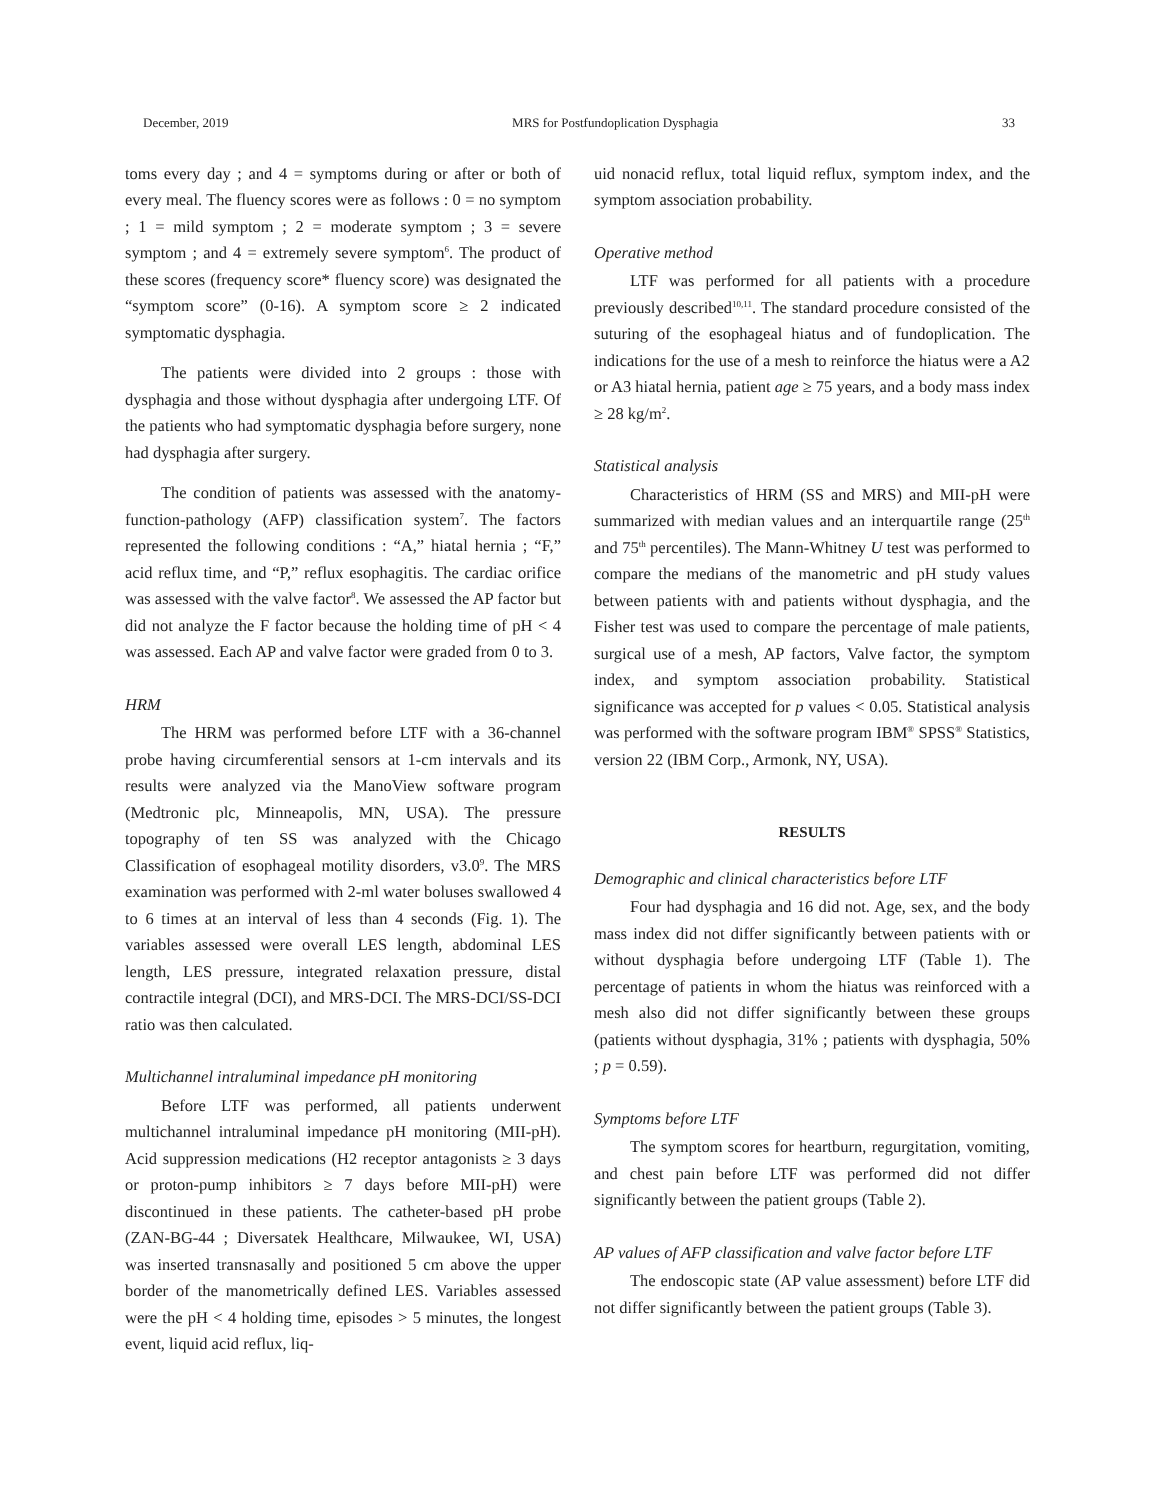December, 2019 MRS for Postfundoplication Dysphagia 33
toms every day ; and 4 = symptoms during or after or both of every meal. The fluency scores were as follows : 0 = no symptom ; 1 = mild symptom ; 2 = moderate symptom ; 3 = severe symptom ; and 4 = extremely severe symptom<sup>6</sup>. The product of these scores (frequency score* fluency score) was designated the “symptom score” (0-16). A symptom score ≥ 2 indicated symptomatic dysphagia.
The patients were divided into 2 groups : those with dysphagia and those without dysphagia after undergoing LTF. Of the patients who had symptomatic dysphagia before surgery, none had dysphagia after surgery.
The condition of patients was assessed with the anatomy-function-pathology (AFP) classification system<sup>7</sup>. The factors represented the following conditions : “A,” hiatal hernia ; “F,” acid reflux time, and “P,” reflux esophagitis. The cardiac orifice was assessed with the valve factor<sup>8</sup>. We assessed the AP factor but did not analyze the F factor because the holding time of pH < 4 was assessed. Each AP and valve factor were graded from 0 to 3.
HRM
The HRM was performed before LTF with a 36-channel probe having circumferential sensors at 1-cm intervals and its results were analyzed via the ManoView software program (Medtronic plc, Minneapolis, MN, USA). The pressure topography of ten SS was analyzed with the Chicago Classification of esophageal motility disorders, v3.0<sup>9</sup>. The MRS examination was performed with 2-ml water boluses swallowed 4 to 6 times at an interval of less than 4 seconds (Fig. 1). The variables assessed were overall LES length, abdominal LES length, LES pressure, integrated relaxation pressure, distal contractile integral (DCI), and MRS-DCI. The MRS-DCI/SS-DCI ratio was then calculated.
Multichannel intraluminal impedance pH monitoring
Before LTF was performed, all patients underwent multichannel intraluminal impedance pH monitoring (MII-pH). Acid suppression medications (H2 receptor antagonists ≥ 3 days or proton-pump inhibitors ≥ 7 days before MII-pH) were discontinued in these patients. The catheter-based pH probe (ZAN-BG-44 ; Diversatek Healthcare, Milwaukee, WI, USA) was inserted transnasally and positioned 5 cm above the upper border of the manometrically defined LES. Variables assessed were the pH < 4 holding time, episodes > 5 minutes, the longest event, liquid acid reflux, liq-
uid nonacid reflux, total liquid reflux, symptom index, and the symptom association probability.
Operative method
LTF was performed for all patients with a procedure previously described<sup>10,11</sup>. The standard procedure consisted of the suturing of the esophageal hiatus and of fundoplication. The indications for the use of a mesh to reinforce the hiatus were a A2 or A3 hiatal hernia, patient age ≥ 75 years, and a body mass index ≥ 28 kg/m<sup>2</sup>.
Statistical analysis
Characteristics of HRM (SS and MRS) and MII-pH were summarized with median values and an interquartile range (25<sup>th</sup> and 75<sup>th</sup> percentiles). The Mann-Whitney U test was performed to compare the medians of the manometric and pH study values between patients with and patients without dysphagia, and the Fisher test was used to compare the percentage of male patients, surgical use of a mesh, AP factors, Valve factor, the symptom index, and symptom association probability. Statistical significance was accepted for p values < 0.05. Statistical analysis was performed with the software program IBM<sup>®</sup> SPSS<sup>®</sup> Statistics, version 22 (IBM Corp., Armonk, NY, USA).
RESULTS
Demographic and clinical characteristics before LTF
Four had dysphagia and 16 did not. Age, sex, and the body mass index did not differ significantly between patients with or without dysphagia before undergoing LTF (Table 1). The percentage of patients in whom the hiatus was reinforced with a mesh also did not differ significantly between these groups (patients without dysphagia, 31% ; patients with dysphagia, 50% ; p = 0.59).
Symptoms before LTF
The symptom scores for heartburn, regurgitation, vomiting, and chest pain before LTF was performed did not differ significantly between the patient groups (Table 2).
AP values of AFP classification and valve factor before LTF
The endoscopic state (AP value assessment) before LTF did not differ significantly between the patient groups (Table 3).